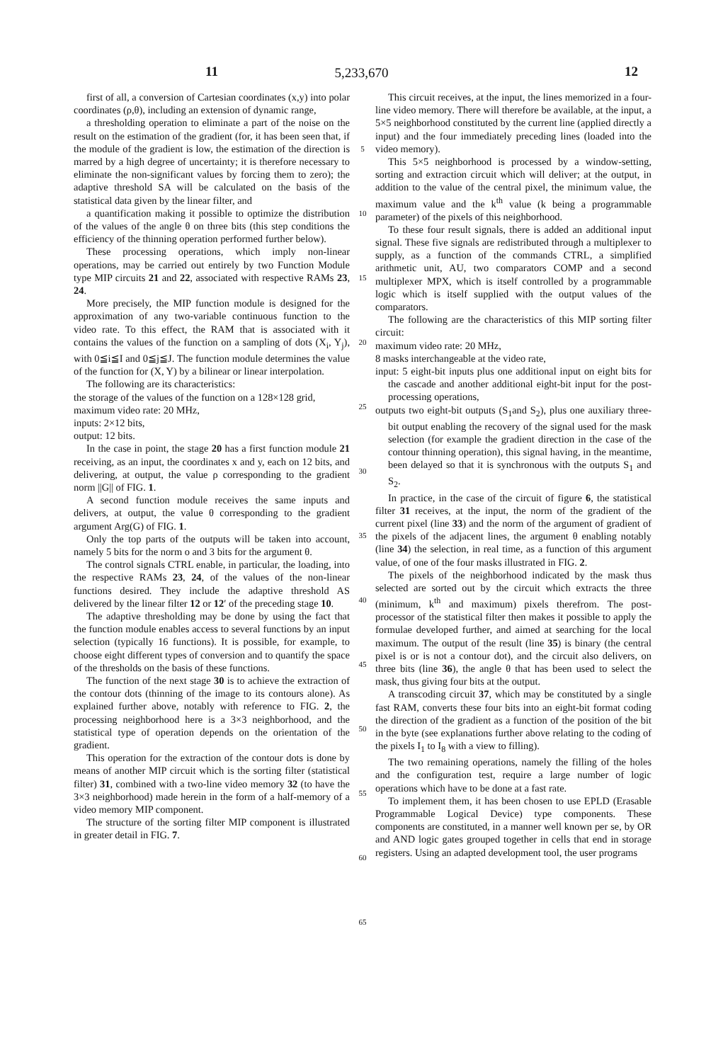11 12
5,233,670
first of all, a conversion of Cartesian coordinates (x,y) into polar coordinates (ρ,θ), including an extension of dynamic range,
a thresholding operation to eliminate a part of the noise on the result on the estimation of the gradient (for, it has been seen that, if the module of the gradient is low, the estimation of the direction is marred by a high degree of uncertainty; it is therefore necessary to eliminate the non-significant values by forcing them to zero); the adaptive threshold SA will be calculated on the basis of the statistical data given by the linear filter, and
a quantification making it possible to optimize the distribution of the values of the angle θ on three bits (this step conditions the efficiency of the thinning operation performed further below).
These processing operations, which imply non-linear operations, may be carried out entirely by two Function Module type MIP circuits 21 and 22, associated with respective RAMs 23, 24.
More precisely, the MIP function module is designed for the approximation of any two-variable continuous function to the video rate. To this effect, the RAM that is associated with it contains the values of the function on a sampling of dots (X<sub>i</sub>, Y<sub>j</sub>), with 0≦i≦I and 0≦j≦J. The function module determines the value of the function for (X, Y) by a bilinear or linear interpolation.
The following are its characteristics:
the storage of the values of the function on a 128×128 grid,
maximum video rate: 20 MHz,
inputs: 2×12 bits,
output: 12 bits.
In the case in point, the stage 20 has a first function module 21 receiving, as an input, the coordinates x and y, each on 12 bits, and delivering, at output, the value ρ corresponding to the gradient norm ||G|| of FIG. 1.
A second function module receives the same inputs and delivers, at output, the value θ corresponding to the gradient argument Arg(G) of FIG. 1.
Only the top parts of the outputs will be taken into account, namely 5 bits for the norm o and 3 bits for the argument θ.
The control signals CTRL enable, in particular, the loading, into the respective RAMs 23, 24, of the values of the non-linear functions desired. They include the adaptive threshold AS delivered by the linear filter 12 or 12′ of the preceding stage 10.
The adaptive thresholding may be done by using the fact that the function module enables access to several functions by an input selection (typically 16 functions). It is possible, for example, to choose eight different types of conversion and to quantify the space of the thresholds on the basis of these functions.
The function of the next stage 30 is to achieve the extraction of the contour dots (thinning of the image to its contours alone). As explained further above, notably with reference to FIG. 2, the processing neighborhood here is a 3×3 neighborhood, and the statistical type of operation depends on the orientation of the gradient.
This operation for the extraction of the contour dots is done by means of another MIP circuit which is the sorting filter (statistical filter) 31, combined with a two-line video memory 32 (to have the 3×3 neighborhood) made herein in the form of a half-memory of a video memory MIP component.
The structure of the sorting filter MIP component is illustrated in greater detail in FIG. 7.
5
10
15
20
25
30
35
40
45
50
55
60
65
This circuit receives, at the input, the lines memorized in a four-line video memory. There will therefore be available, at the input, a 5×5 neighborhood constituted by the current line (applied directly a input) and the four immediately preceding lines (loaded into the video memory).
This 5×5 neighborhood is processed by a window-setting, sorting and extraction circuit which will deliver; at the output, in addition to the value of the central pixel, the minimum value, the maximum value and the k<sup>th</sup> value (k being a programmable parameter) of the pixels of this neighborhood.
To these four result signals, there is added an additional input signal. These five signals are redistributed through a multiplexer to supply, as a function of the commands CTRL, a simplified arithmetic unit, AU, two comparators COMP and a second multiplexer MPX, which is itself controlled by a programmable logic which is itself supplied with the output values of the comparators.
The following are the characteristics of this MIP sorting filter circuit:
maximum video rate: 20 MHz,
8 masks interchangeable at the video rate,
input: 5 eight-bit inputs plus one additional input on eight bits for the cascade and another additional eight-bit input for the post-processing operations,
outputs two eight-bit outputs (S<sub>1</sub>and S<sub>2</sub>), plus one auxiliary three-bit output enabling the recovery of the signal used for the mask selection (for example the gradient direction in the case of the contour thinning operation), this signal having, in the meantime, been delayed so that it is synchronous with the outputs S<sub>1</sub> and S<sub>2</sub>.
In practice, in the case of the circuit of figure 6, the statistical filter 31 receives, at the input, the norm of the gradient of the current pixel (line 33) and the norm of the argument of gradient of the pixels of the adjacent lines, the argument θ enabling notably (line 34) the selection, in real time, as a function of this argument value, of one of the four masks illustrated in FIG. 2.
The pixels of the neighborhood indicated by the mask thus selected are sorted out by the circuit which extracts the three (minimum, k<sup>th</sup> and maximum) pixels therefrom. The post-processor of the statistical filter then makes it possible to apply the formulae developed further, and aimed at searching for the local maximum. The output of the result (line 35) is binary (the central pixel is or is not a contour dot), and the circuit also delivers, on three bits (line 36), the angle θ that has been used to select the mask, thus giving four bits at the output.
A transcoding circuit 37, which may be constituted by a single fast RAM, converts these four bits into an eight-bit format coding the direction of the gradient as a function of the position of the bit in the byte (see explanations further above relating to the coding of the pixels I<sub>1</sub> to I<sub>8</sub> with a view to filling).
The two remaining operations, namely the filling of the holes and the configuration test, require a large number of logic operations which have to be done at a fast rate.
To implement them, it has been chosen to use EPLD (Erasable Programmable Logical Device) type components. These components are constituted, in a manner well known per se, by OR and AND logic gates grouped together in cells that end in storage registers. Using an adapted development tool, the user programs